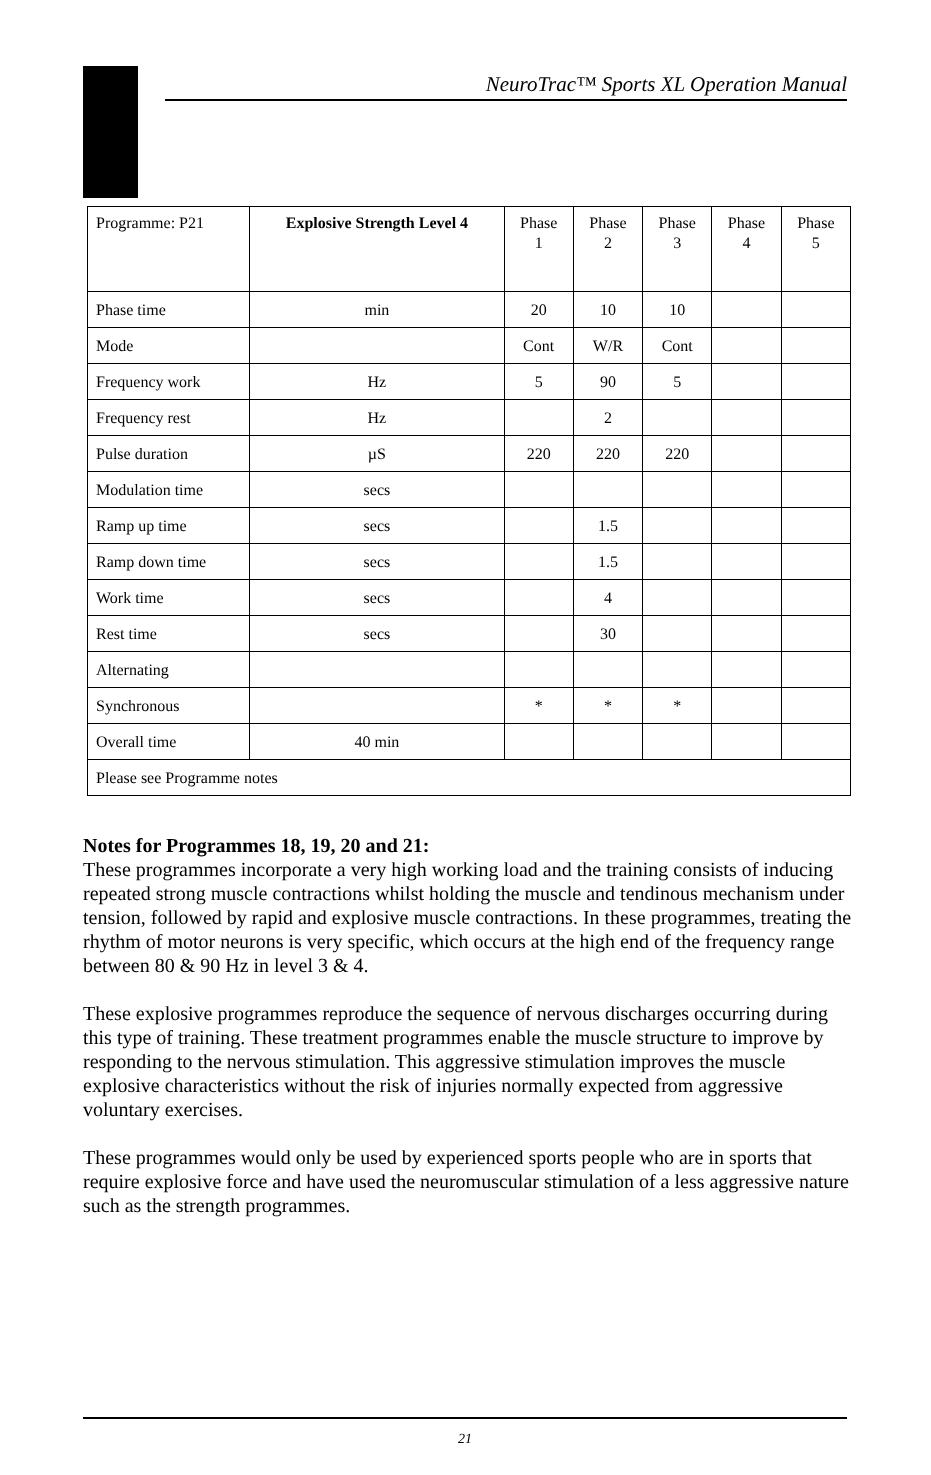NeuroTrac™ Sports XL Operation Manual
| Programme: P21 | Explosive Strength Level 4 | Phase 1 | Phase 2 | Phase 3 | Phase 4 | Phase 5 |
| Phase time | min | 20 | 10 | 10 | | |
| Mode | | Cont | W/R | Cont | | |
| Frequency work | Hz | 5 | 90 | 5 | | |
| Frequency rest | Hz | | 2 | | | |
| Pulse duration | µS | 220 | 220 | 220 | | |
| Modulation time | secs | | | | | |
| Ramp up time | secs | | 1.5 | | | |
| Ramp down time | secs | | 1.5 | | | |
| Work time | secs | | 4 | | | |
| Rest time | secs | | 30 | | | |
| Alternating | | | | | | |
| Synchronous | | * | * | * | | |
| Overall time | 40 min | | | | | |
| Please see Programme notes | | | | | | |
Notes for Programmes 18, 19, 20 and 21:
These programmes incorporate a very high working load and the training consists of inducing repeated strong muscle contractions whilst holding the muscle and tendinous mechanism under tension, followed by rapid and explosive muscle contractions. In these programmes, treating the rhythm of motor neurons is very specific, which occurs at the high end of the frequency range between 80 & 90 Hz in level 3 & 4.
These explosive programmes reproduce the sequence of nervous discharges occurring during this type of training. These treatment programmes enable the muscle structure to improve by responding to the nervous stimulation. This aggressive stimulation improves the muscle explosive characteristics without the risk of injuries normally expected from aggressive voluntary exercises.
These programmes would only be used by experienced sports people who are in sports that require explosive force and have used the neuromuscular stimulation of a less aggressive nature such as the strength programmes.
21